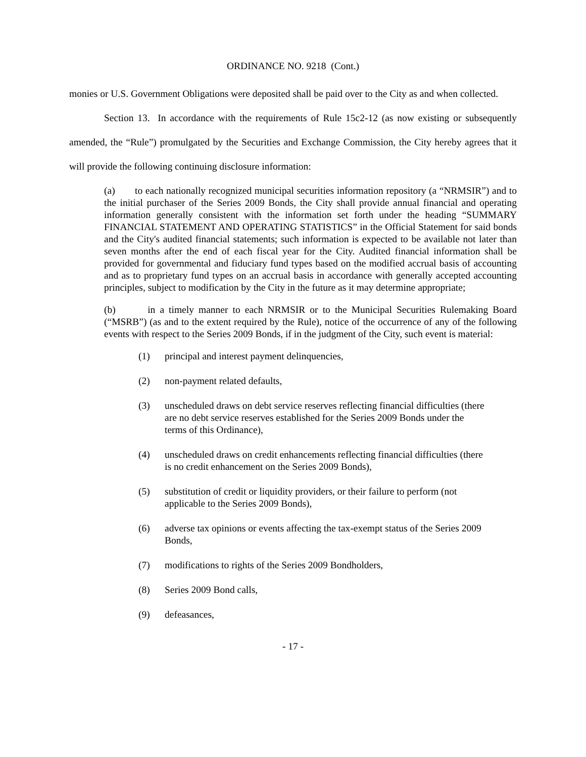ORDINANCE NO. 9218 (Cont.)
monies or U.S. Government Obligations were deposited shall be paid over to the City as and when collected.
Section 13. In accordance with the requirements of Rule 15c2-12 (as now existing or subsequently amended, the “Rule”) promulgated by the Securities and Exchange Commission, the City hereby agrees that it will provide the following continuing disclosure information:
(a) to each nationally recognized municipal securities information repository (a “NRMSIR”) and to the initial purchaser of the Series 2009 Bonds, the City shall provide annual financial and operating information generally consistent with the information set forth under the heading “SUMMARY FINANCIAL STATEMENT AND OPERATING STATISTICS” in the Official Statement for said bonds and the City's audited financial statements; such information is expected to be available not later than seven months after the end of each fiscal year for the City. Audited financial information shall be provided for governmental and fiduciary fund types based on the modified accrual basis of accounting and as to proprietary fund types on an accrual basis in accordance with generally accepted accounting principles, subject to modification by the City in the future as it may determine appropriate;
(b) in a timely manner to each NRMSIR or to the Municipal Securities Rulemaking Board (“MSRB”) (as and to the extent required by the Rule), notice of the occurrence of any of the following events with respect to the Series 2009 Bonds, if in the judgment of the City, such event is material:
(1) principal and interest payment delinquencies,
(2) non-payment related defaults,
(3) unscheduled draws on debt service reserves reflecting financial difficulties (there are no debt service reserves established for the Series 2009 Bonds under the terms of this Ordinance),
(4) unscheduled draws on credit enhancements reflecting financial difficulties (there is no credit enhancement on the Series 2009 Bonds),
(5) substitution of credit or liquidity providers, or their failure to perform (not applicable to the Series 2009 Bonds),
(6) adverse tax opinions or events affecting the tax-exempt status of the Series 2009 Bonds,
(7) modifications to rights of the Series 2009 Bondholders,
(8) Series 2009 Bond calls,
(9) defeasances,
- 17 -